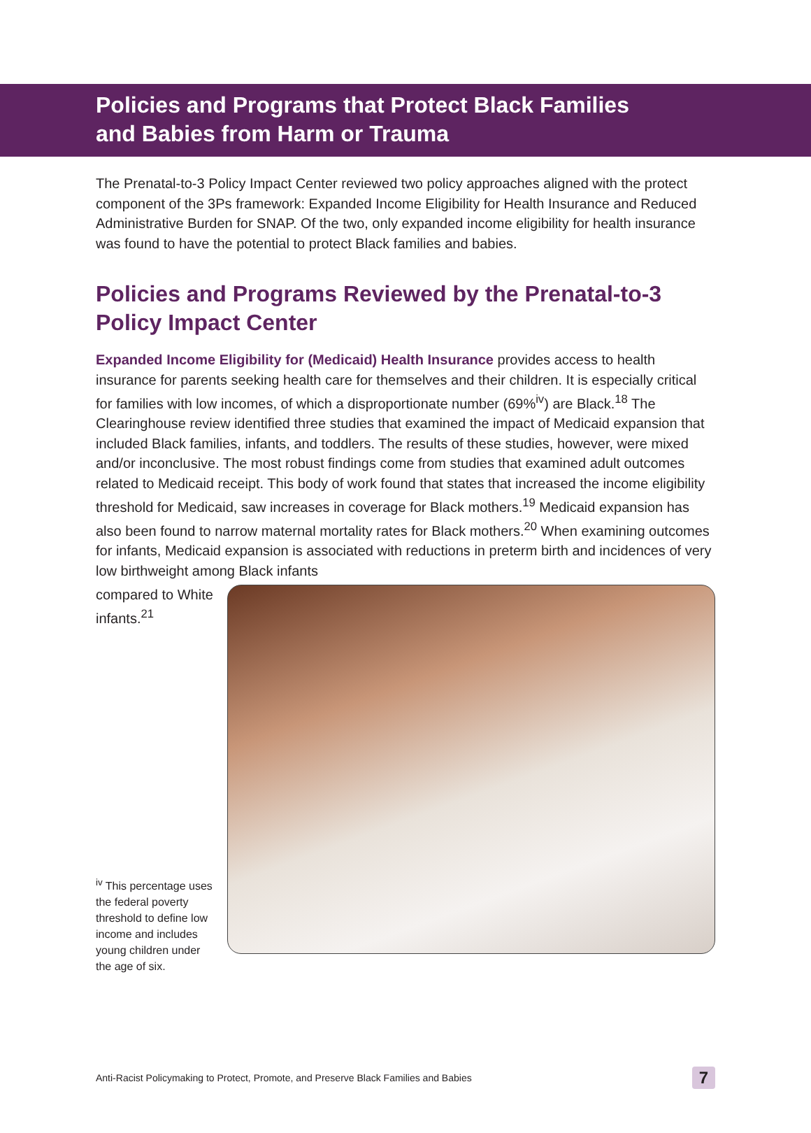Policies and Programs that Protect Black Families and Babies from Harm or Trauma
The Prenatal-to-3 Policy Impact Center reviewed two policy approaches aligned with the protect component of the 3Ps framework: Expanded Income Eligibility for Health Insurance and Reduced Administrative Burden for SNAP. Of the two, only expanded income eligibility for health insurance was found to have the potential to protect Black families and babies.
Policies and Programs Reviewed by the Prenatal-to-3 Policy Impact Center
Expanded Income Eligibility for (Medicaid) Health Insurance provides access to health insurance for parents seeking health care for themselves and their children. It is especially critical for families with low incomes, of which a disproportionate number (69%<sup>iv</sup>) are Black.<sup>18</sup> The Clearinghouse review identified three studies that examined the impact of Medicaid expansion that included Black families, infants, and toddlers. The results of these studies, however, were mixed and/or inconclusive. The most robust findings come from studies that examined adult outcomes related to Medicaid receipt. This body of work found that states that increased the income eligibility threshold for Medicaid, saw increases in coverage for Black mothers.<sup>19</sup> Medicaid expansion has also been found to narrow maternal mortality rates for Black mothers.<sup>20</sup> When examining outcomes for infants, Medicaid expansion is associated with reductions in preterm birth and incidences of very low birthweight among Black infants
compared to White infants.<sup>21</sup>
<sup>iv</sup> This percentage uses the federal poverty threshold to define low income and includes young children under the age of six.
Anti-Racist Policymaking to Protect, Promote, and Preserve Black Families and Babies 7